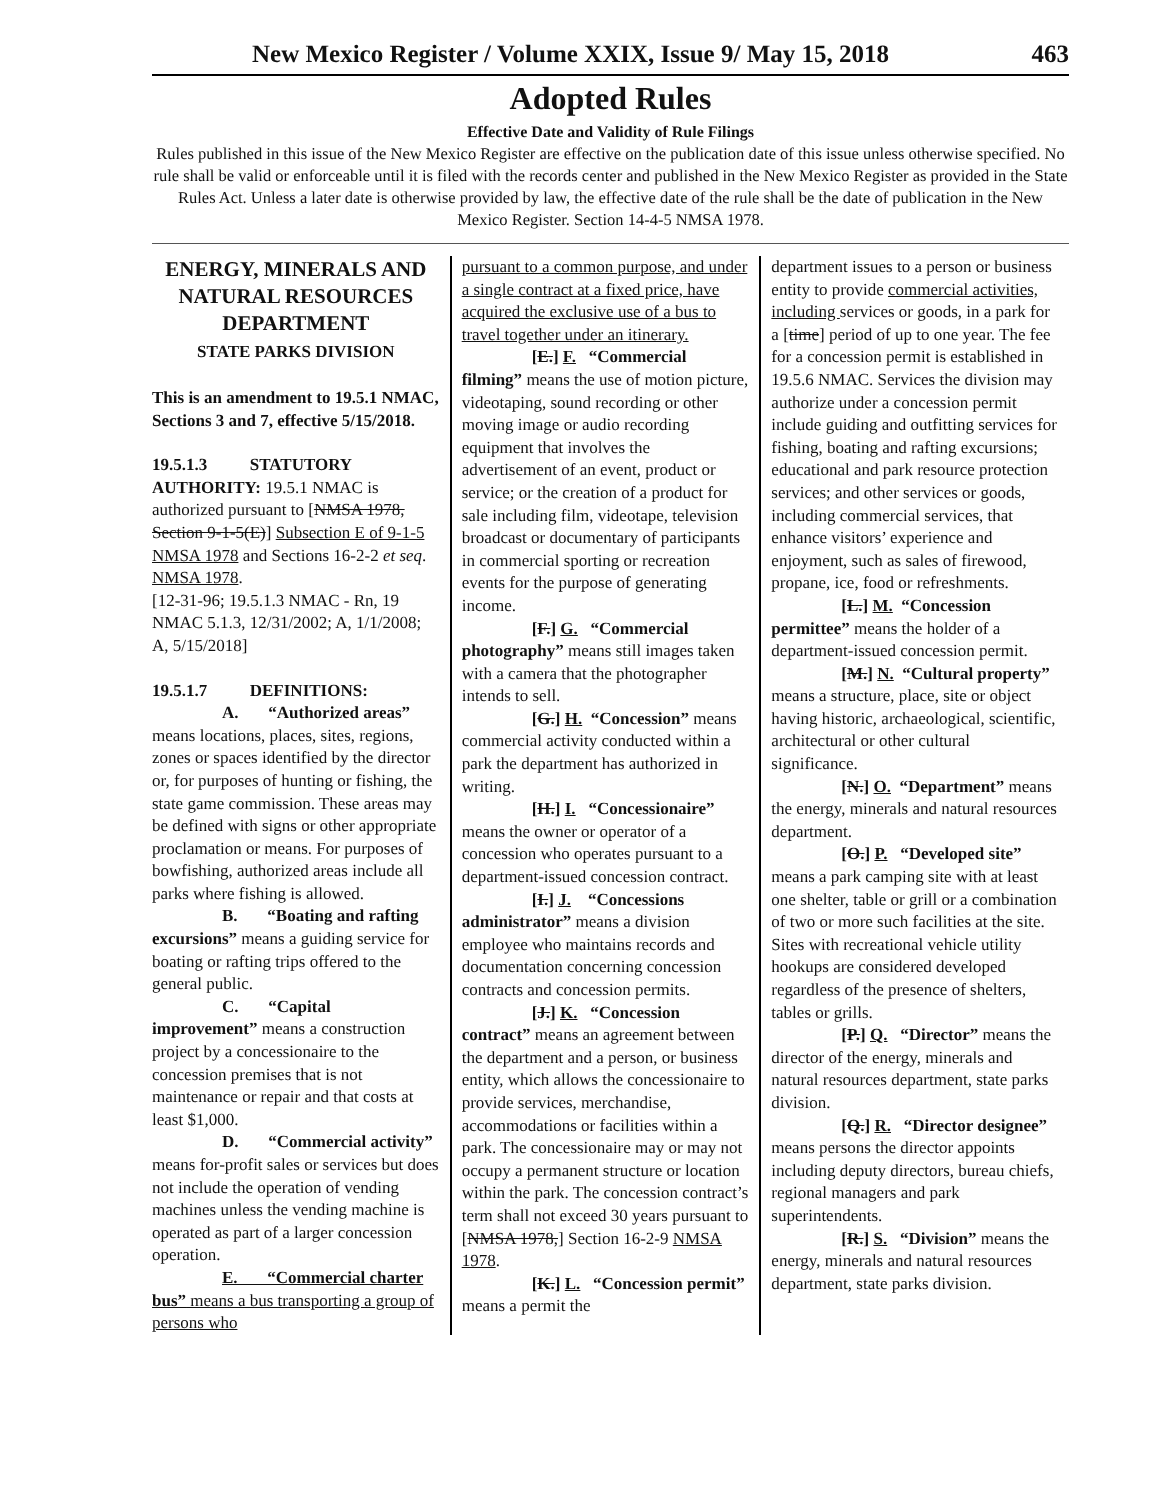New Mexico Register / Volume XXIX, Issue 9/ May 15, 2018 463
Adopted Rules
Effective Date and Validity of Rule Filings
Rules published in this issue of the New Mexico Register are effective on the publication date of this issue unless otherwise specified. No rule shall be valid or enforceable until it is filed with the records center and published in the New Mexico Register as provided in the State Rules Act. Unless a later date is otherwise provided by law, the effective date of the rule shall be the date of publication in the New Mexico Register. Section 14-4-5 NMSA 1978.
ENERGY, MINERALS AND NATURAL RESOURCES DEPARTMENT
STATE PARKS DIVISION
This is an amendment to 19.5.1 NMAC, Sections 3 and 7, effective 5/15/2018.
19.5.1.3 STATUTORY AUTHORITY: 19.5.1 NMAC is authorized pursuant to [NMSA 1978, Section 9-1-5(E)] Subsection E of 9-1-5 NMSA 1978 and Sections 16-2-2 et seq. NMSA 1978.
[12-31-96; 19.5.1.3 NMAC - Rn, 19 NMAC 5.1.3, 12/31/2002; A, 1/1/2008; A, 5/15/2018]
19.5.1.7 DEFINITIONS:
A. “Authorized areas” means locations, places, sites, regions, zones or spaces identified by the director or, for purposes of hunting or fishing, the state game commission. These areas may be defined with signs or other appropriate proclamation or means. For purposes of bowfishing, authorized areas include all parks where fishing is allowed.
B. “Boating and rafting excursions” means a guiding service for boating or rafting trips offered to the general public.
C. “Capital improvement” means a construction project by a concessionaire to the concession premises that is not maintenance or repair and that costs at least $1,000.
D. “Commercial activity” means for-profit sales or services but does not include the operation of vending machines unless the vending machine is operated as part of a larger concession operation.
E. “Commercial charter bus” means a bus transporting a group of persons who
pursuant to a common purpose, and under a single contract at a fixed price, have acquired the exclusive use of a bus to travel together under an itinerary.
[E.] F. “Commercial filming” means the use of motion picture, videotaping, sound recording or other moving image or audio recording equipment that involves the advertisement of an event, product or service; or the creation of a product for sale including film, videotape, television broadcast or documentary of participants in commercial sporting or recreation events for the purpose of generating income.
[F.] G. “Commercial photography” means still images taken with a camera that the photographer intends to sell.
[G.] H. “Concession” means commercial activity conducted within a park the department has authorized in writing.
[H.] I. “Concessionaire” means the owner or operator of a concession who operates pursuant to a department-issued concession contract.
[I.] J. “Concessions administrator” means a division employee who maintains records and documentation concerning concession contracts and concession permits.
[J.] K. “Concession contract” means an agreement between the department and a person, or business entity, which allows the concessionaire to provide services, merchandise, accommodations or facilities within a park. The concessionaire may or may not occupy a permanent structure or location within the park. The concession contract’s term shall not exceed 30 years pursuant to [NMSA 1978,] Section 16-2-9 NMSA 1978.
[K.] L. “Concession permit” means a permit the
department issues to a person or business entity to provide commercial activities, including services or goods, in a park for a [time] period of up to one year. The fee for a concession permit is established in 19.5.6 NMAC. Services the division may authorize under a concession permit include guiding and outfitting services for fishing, boating and rafting excursions; educational and park resource protection services; and other services or goods, including commercial services, that enhance visitors’ experience and enjoyment, such as sales of firewood, propane, ice, food or refreshments.
[L.] M. “Concession permittee” means the holder of a department-issued concession permit.
[M.] N. “Cultural property” means a structure, place, site or object having historic, archaeological, scientific, architectural or other cultural significance.
[N.] O. “Department” means the energy, minerals and natural resources department.
[O.] P. “Developed site” means a park camping site with at least one shelter, table or grill or a combination of two or more such facilities at the site. Sites with recreational vehicle utility hookups are considered developed regardless of the presence of shelters, tables or grills.
[P.] Q. “Director” means the director of the energy, minerals and natural resources department, state parks division.
[Q.] R. “Director designee” means persons the director appoints including deputy directors, bureau chiefs, regional managers and park superintendents.
[R.] S. “Division” means the energy, minerals and natural resources department, state parks division.